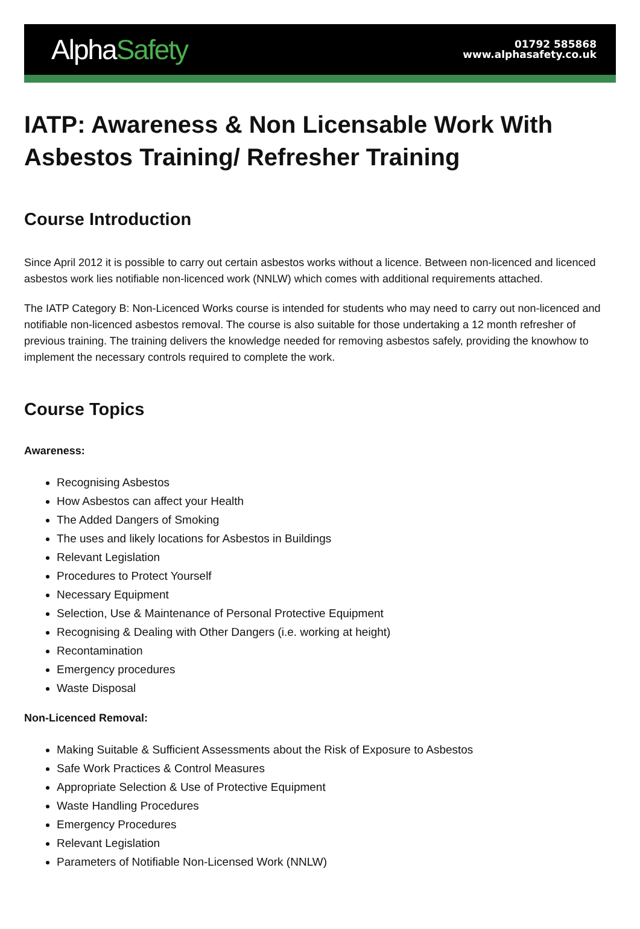AlphaSafety
01792 585868
www.alphasafety.co.uk
IATP: Awareness & Non Licensable Work With Asbestos Training/ Refresher Training
Course Introduction
Since April 2012 it is possible to carry out certain asbestos works without a licence. Between non-licenced and licenced asbestos work lies notifiable non-licenced work (NNLW) which comes with additional requirements attached.
The IATP Category B: Non-Licenced Works course is intended for students who may need to carry out non-licenced and notifiable non-licenced asbestos removal. The course is also suitable for those undertaking a 12 month refresher of previous training. The training delivers the knowledge needed for removing asbestos safely, providing the knowhow to implement the necessary controls required to complete the work.
Course Topics
Awareness:
Recognising Asbestos
How Asbestos can affect your Health
The Added Dangers of Smoking
The uses and likely locations for Asbestos in Buildings
Relevant Legislation
Procedures to Protect Yourself
Necessary Equipment
Selection, Use & Maintenance of Personal Protective Equipment
Recognising & Dealing with Other Dangers (i.e. working at height)
Recontamination
Emergency procedures
Waste Disposal
Non-Licenced Removal:
Making Suitable & Sufficient Assessments about the Risk of Exposure to Asbestos
Safe Work Practices & Control Measures
Appropriate Selection & Use of Protective Equipment
Waste Handling Procedures
Emergency Procedures
Relevant Legislation
Parameters of Notifiable Non-Licensed Work (NNLW)